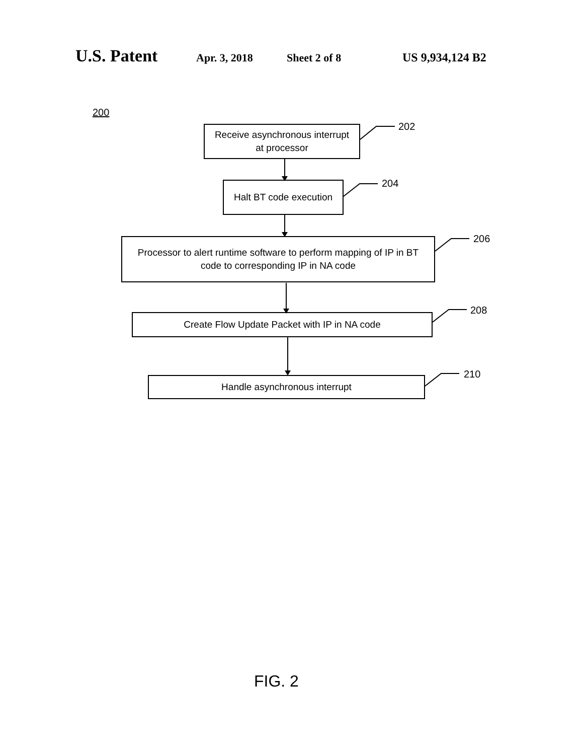U.S. Patent Apr. 3, 2018 Sheet 2 of 8 US 9,934,124 B2
200
Receive asynchronous interrupt
at processor
202
Halt BT code execution
204
Processor to alert runtime software to perform mapping of IP in BT
code to corresponding IP in NA code
206
Create Flow Update Packet with IP in NA code
208
Handle asynchronous interrupt
210
FIG. 2